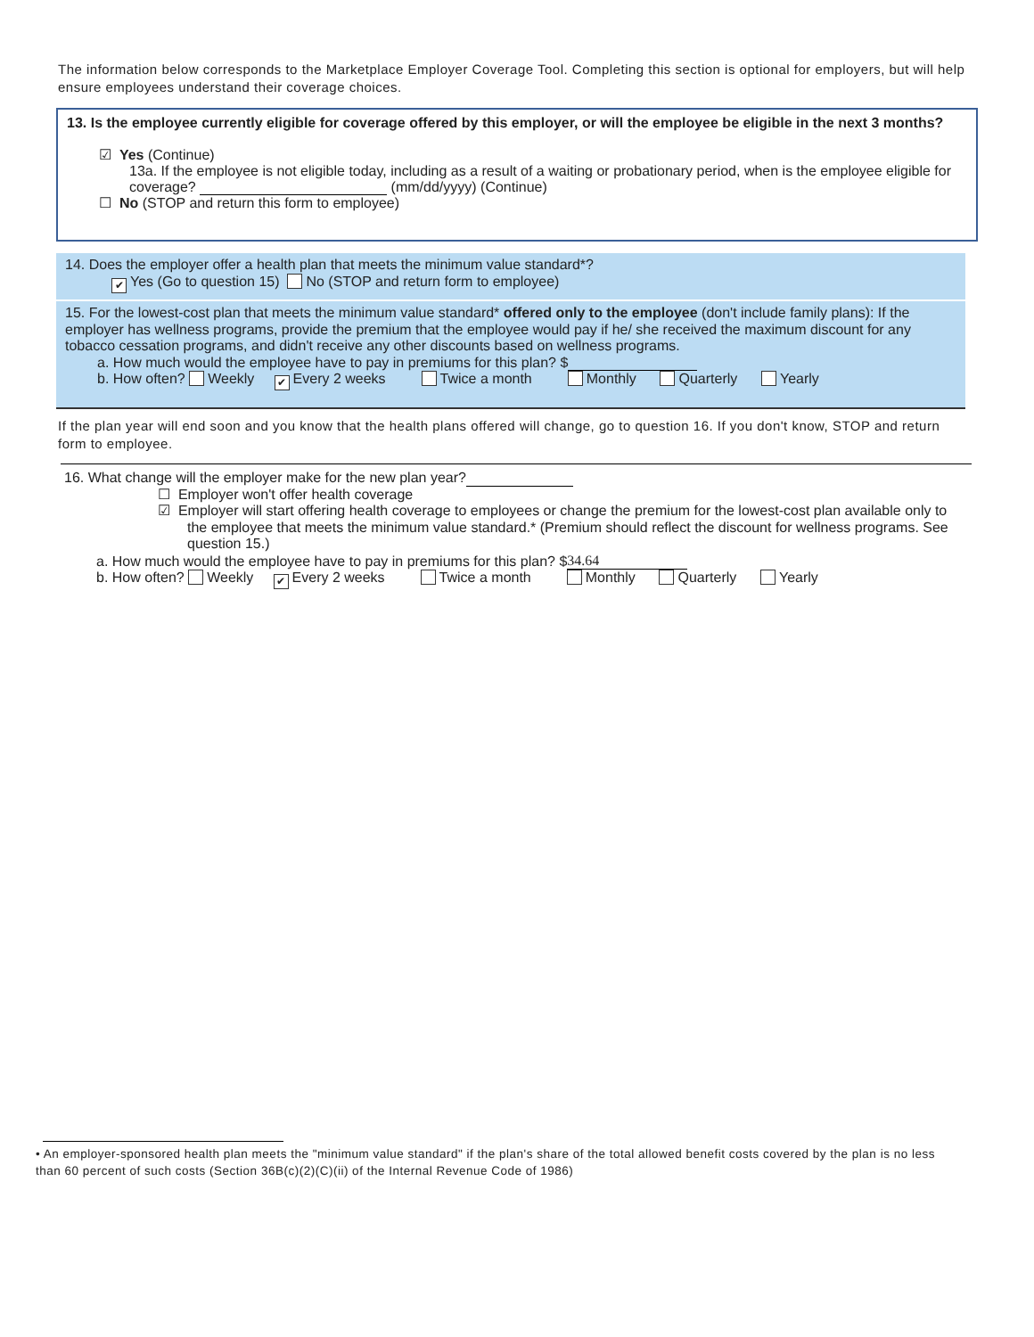The information below corresponds to the Marketplace Employer Coverage Tool. Completing this section is optional for employers, but will help ensure employees understand their coverage choices.
13. Is the employee currently eligible for coverage offered by this employer, or will the employee be eligible in the next 3 months?
☑ Yes (Continue)
13a. If the employee is not eligible today, including as a result of a waiting or probationary period, when is the employee eligible for coverage? (mm/dd/yyyy) (Continue)
☐ No (STOP and return this form to employee)
14. Does the employer offer a health plan that meets the minimum value standard*?
✔ Yes (Go to question 15) No (STOP and return form to employee)
15. For the lowest-cost plan that meets the minimum value standard* offered only to the employee (don't include family plans): If the employer has wellness programs, provide the premium that the employee would pay if he/ she received the maximum discount for any tobacco cessation programs, and didn't receive any other discounts based on wellness programs.
a. How much would the employee have to pay in premiums for this plan? $
b. How often? Weekly ✔ Every 2 weeks Twice a month Monthly Quarterly Yearly
If the plan year will end soon and you know that the health plans offered will change, go to question 16. If you don't know, STOP and return form to employee.
16. What change will the employer make for the new plan year?
☐ Employer won't offer health coverage
☑ Employer will start offering health coverage to employees or change the premium for the lowest-cost plan available only to the employee that meets the minimum value standard.* (Premium should reflect the discount for wellness programs. See question 15.)
a. How much would the employee have to pay in premiums for this plan? $ 34.64
b. How often? Weekly ✔ Every 2 weeks Twice a month Monthly Quarterly Yearly
• An employer-sponsored health plan meets the "minimum value standard" if the plan's share of the total allowed benefit costs covered by the plan is no less than 60 percent of such costs (Section 36B(c)(2)(C)(ii) of the Internal Revenue Code of 1986)